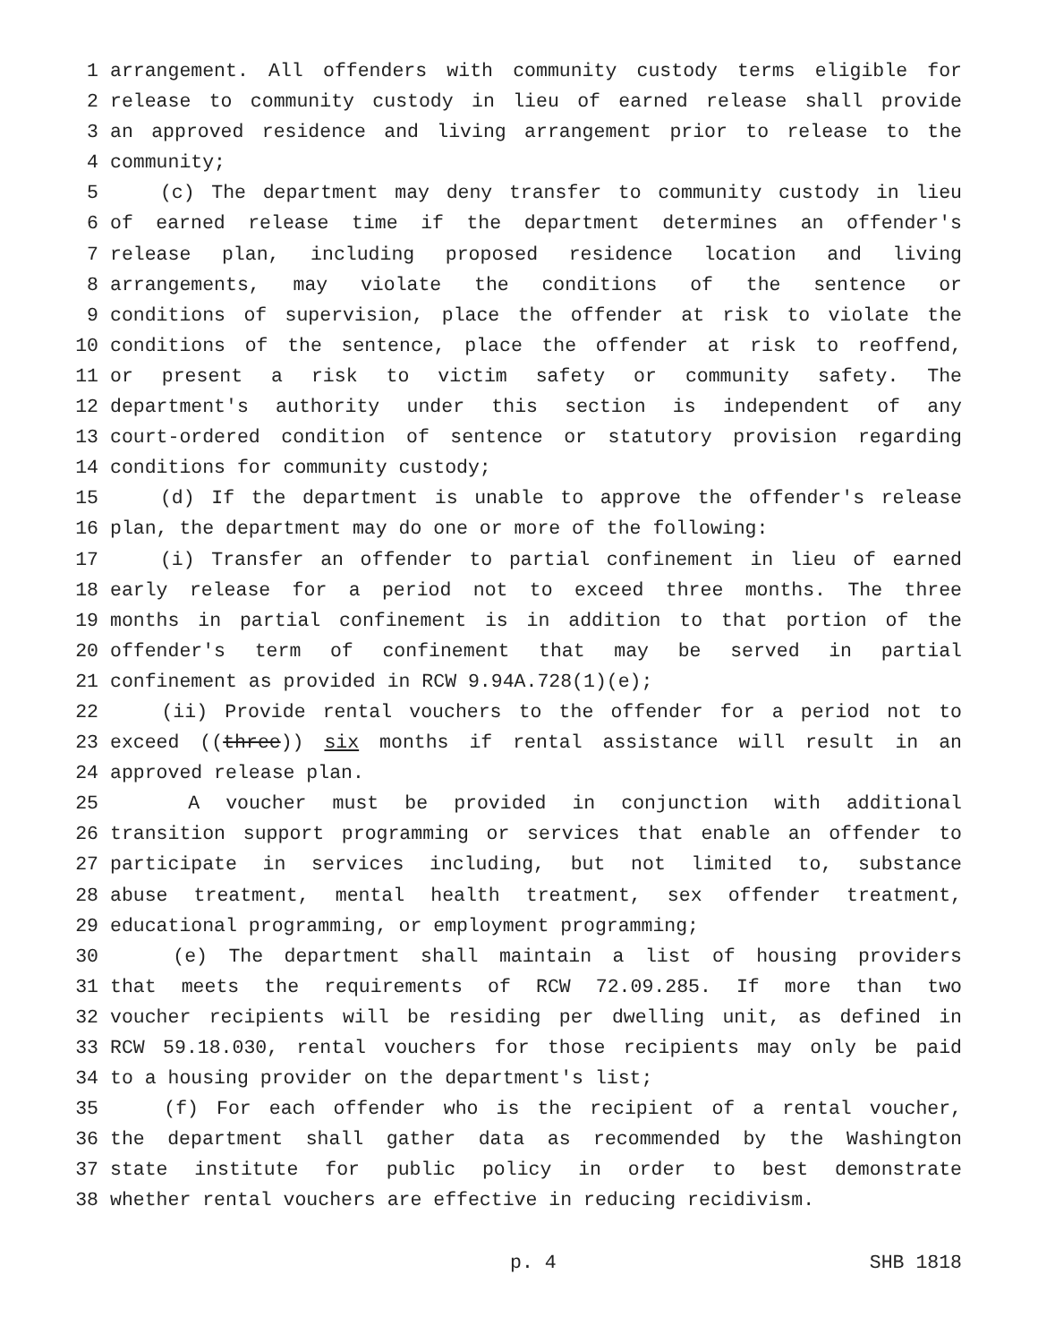1 arrangement. All offenders with community custody terms eligible for
2 release to community custody in lieu of earned release shall provide
3 an approved residence and living arrangement prior to release to the
4 community;
5 (c) The department may deny transfer to community custody in lieu
6 of earned release time if the department determines an offender's
7 release plan, including proposed residence location and living
8 arrangements, may violate the conditions of the sentence or
9 conditions of supervision, place the offender at risk to violate the
10 conditions of the sentence, place the offender at risk to reoffend,
11 or present a risk to victim safety or community safety. The
12 department's authority under this section is independent of any
13 court-ordered condition of sentence or statutory provision regarding
14 conditions for community custody;
15 (d) If the department is unable to approve the offender's release
16 plan, the department may do one or more of the following:
17 (i) Transfer an offender to partial confinement in lieu of earned
18 early release for a period not to exceed three months. The three
19 months in partial confinement is in addition to that portion of the
20 offender's term of confinement that may be served in partial
21 confinement as provided in RCW 9.94A.728(1)(e);
22 (ii) Provide rental vouchers to the offender for a period not to
23 exceed ((three)) six months if rental assistance will result in an
24 approved release plan.
25 A voucher must be provided in conjunction with additional
26 transition support programming or services that enable an offender to
27 participate in services including, but not limited to, substance
28 abuse treatment, mental health treatment, sex offender treatment,
29 educational programming, or employment programming;
30 (e) The department shall maintain a list of housing providers
31 that meets the requirements of RCW 72.09.285. If more than two
32 voucher recipients will be residing per dwelling unit, as defined in
33 RCW 59.18.030, rental vouchers for those recipients may only be paid
34 to a housing provider on the department's list;
35 (f) For each offender who is the recipient of a rental voucher,
36 the department shall gather data as recommended by the Washington
37 state institute for public policy in order to best demonstrate
38 whether rental vouchers are effective in reducing recidivism.
p. 4 SHB 1818